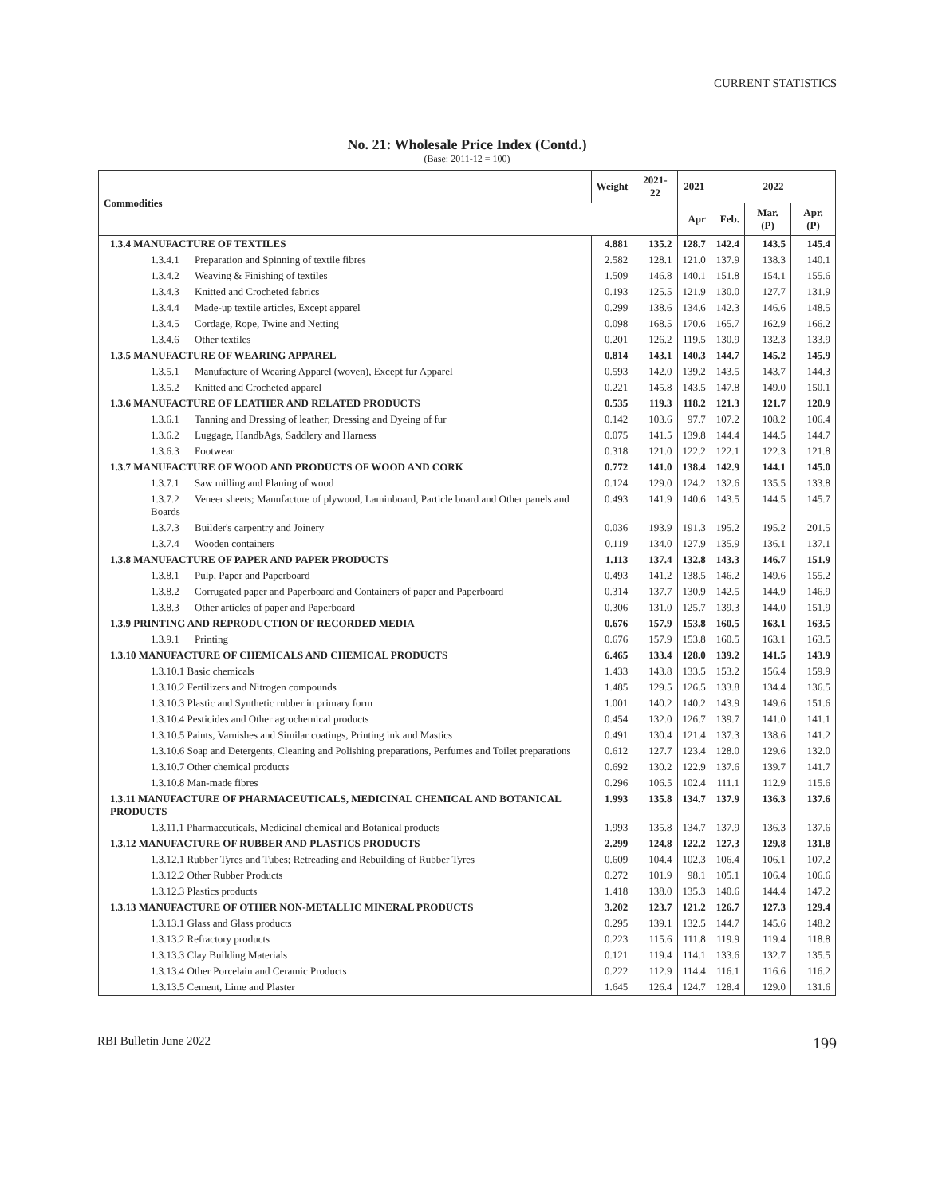CURRENT STATISTICS
No. 21: Wholesale Price Index (Contd.)
(Base: 2011-12 = 100)
| Commodities | Weight | 2021-22 | 2021 | 2022 | | |
| --- | --- | --- | --- | --- | --- | --- |
| | | | Apr | Feb. | Mar. (P) | Apr. (P) |
| 1.3.4 MANUFACTURE OF TEXTILES | 4.881 | 135.2 | 128.7 | 142.4 | 143.5 | 145.4 |
| 1.3.4.1 Preparation and Spinning of textile fibres | 2.582 | 128.1 | 121.0 | 137.9 | 138.3 | 140.1 |
| 1.3.4.2 Weaving & Finishing of textiles | 1.509 | 146.8 | 140.1 | 151.8 | 154.1 | 155.6 |
| 1.3.4.3 Knitted and Crocheted fabrics | 0.193 | 125.5 | 121.9 | 130.0 | 127.7 | 131.9 |
| 1.3.4.4 Made-up textile articles, Except apparel | 0.299 | 138.6 | 134.6 | 142.3 | 146.6 | 148.5 |
| 1.3.4.5 Cordage, Rope, Twine and Netting | 0.098 | 168.5 | 170.6 | 165.7 | 162.9 | 166.2 |
| 1.3.4.6 Other textiles | 0.201 | 126.2 | 119.5 | 130.9 | 132.3 | 133.9 |
| 1.3.5 MANUFACTURE OF WEARING APPAREL | 0.814 | 143.1 | 140.3 | 144.7 | 145.2 | 145.9 |
| 1.3.5.1 Manufacture of Wearing Apparel (woven), Except fur Apparel | 0.593 | 142.0 | 139.2 | 143.5 | 143.7 | 144.3 |
| 1.3.5.2 Knitted and Crocheted apparel | 0.221 | 145.8 | 143.5 | 147.8 | 149.0 | 150.1 |
| 1.3.6 MANUFACTURE OF LEATHER AND RELATED PRODUCTS | 0.535 | 119.3 | 118.2 | 121.3 | 121.7 | 120.9 |
| 1.3.6.1 Tanning and Dressing of leather; Dressing and Dyeing of fur | 0.142 | 103.6 | 97.7 | 107.2 | 108.2 | 106.4 |
| 1.3.6.2 Luggage, HandbAgs, Saddlery and Harness | 0.075 | 141.5 | 139.8 | 144.4 | 144.5 | 144.7 |
| 1.3.6.3 Footwear | 0.318 | 121.0 | 122.2 | 122.1 | 122.3 | 121.8 |
| 1.3.7 MANUFACTURE OF WOOD AND PRODUCTS OF WOOD AND CORK | 0.772 | 141.0 | 138.4 | 142.9 | 144.1 | 145.0 |
| 1.3.7.1 Saw milling and Planing of wood | 0.124 | 129.0 | 124.2 | 132.6 | 135.5 | 133.8 |
| 1.3.7.2 Veneer sheets; Manufacture of plywood, Laminboard, Particle board and Other panels and Boards | 0.493 | 141.9 | 140.6 | 143.5 | 144.5 | 145.7 |
| 1.3.7.3 Builder's carpentry and Joinery | 0.036 | 193.9 | 191.3 | 195.2 | 195.2 | 201.5 |
| 1.3.7.4 Wooden containers | 0.119 | 134.0 | 127.9 | 135.9 | 136.1 | 137.1 |
| 1.3.8 MANUFACTURE OF PAPER AND PAPER PRODUCTS | 1.113 | 137.4 | 132.8 | 143.3 | 146.7 | 151.9 |
| 1.3.8.1 Pulp, Paper and Paperboard | 0.493 | 141.2 | 138.5 | 146.2 | 149.6 | 155.2 |
| 1.3.8.2 Corrugated paper and Paperboard and Containers of paper and Paperboard | 0.314 | 137.7 | 130.9 | 142.5 | 144.9 | 146.9 |
| 1.3.8.3 Other articles of paper and Paperboard | 0.306 | 131.0 | 125.7 | 139.3 | 144.0 | 151.9 |
| 1.3.9 PRINTING AND REPRODUCTION OF RECORDED MEDIA | 0.676 | 157.9 | 153.8 | 160.5 | 163.1 | 163.5 |
| 1.3.9.1 Printing | 0.676 | 157.9 | 153.8 | 160.5 | 163.1 | 163.5 |
| 1.3.10 MANUFACTURE OF CHEMICALS AND CHEMICAL PRODUCTS | 6.465 | 133.4 | 128.0 | 139.2 | 141.5 | 143.9 |
| 1.3.10.1 Basic chemicals | 1.433 | 143.8 | 133.5 | 153.2 | 156.4 | 159.9 |
| 1.3.10.2 Fertilizers and Nitrogen compounds | 1.485 | 129.5 | 126.5 | 133.8 | 134.4 | 136.5 |
| 1.3.10.3 Plastic and Synthetic rubber in primary form | 1.001 | 140.2 | 140.2 | 143.9 | 149.6 | 151.6 |
| 1.3.10.4 Pesticides and Other agrochemical products | 0.454 | 132.0 | 126.7 | 139.7 | 141.0 | 141.1 |
| 1.3.10.5 Paints, Varnishes and Similar coatings, Printing ink and Mastics | 0.491 | 130.4 | 121.4 | 137.3 | 138.6 | 141.2 |
| 1.3.10.6 Soap and Detergents, Cleaning and Polishing preparations, Perfumes and Toilet preparations | 0.612 | 127.7 | 123.4 | 128.0 | 129.6 | 132.0 |
| 1.3.10.7 Other chemical products | 0.692 | 130.2 | 122.9 | 137.6 | 139.7 | 141.7 |
| 1.3.10.8 Man-made fibres | 0.296 | 106.5 | 102.4 | 111.1 | 112.9 | 115.6 |
| 1.3.11 MANUFACTURE OF PHARMACEUTICALS, MEDICINAL CHEMICAL AND BOTANICAL PRODUCTS | 1.993 | 135.8 | 134.7 | 137.9 | 136.3 | 137.6 |
| 1.3.11.1 Pharmaceuticals, Medicinal chemical and Botanical products | 1.993 | 135.8 | 134.7 | 137.9 | 136.3 | 137.6 |
| 1.3.12 MANUFACTURE OF RUBBER AND PLASTICS PRODUCTS | 2.299 | 124.8 | 122.2 | 127.3 | 129.8 | 131.8 |
| 1.3.12.1 Rubber Tyres and Tubes; Retreading and Rebuilding of Rubber Tyres | 0.609 | 104.4 | 102.3 | 106.4 | 106.1 | 107.2 |
| 1.3.12.2 Other Rubber Products | 0.272 | 101.9 | 98.1 | 105.1 | 106.4 | 106.6 |
| 1.3.12.3 Plastics products | 1.418 | 138.0 | 135.3 | 140.6 | 144.4 | 147.2 |
| 1.3.13 MANUFACTURE OF OTHER NON-METALLIC MINERAL PRODUCTS | 3.202 | 123.7 | 121.2 | 126.7 | 127.3 | 129.4 |
| 1.3.13.1 Glass and Glass products | 0.295 | 139.1 | 132.5 | 144.7 | 145.6 | 148.2 |
| 1.3.13.2 Refractory products | 0.223 | 115.6 | 111.8 | 119.9 | 119.4 | 118.8 |
| 1.3.13.3 Clay Building Materials | 0.121 | 119.4 | 114.1 | 133.6 | 132.7 | 135.5 |
| 1.3.13.4 Other Porcelain and Ceramic Products | 0.222 | 112.9 | 114.4 | 116.1 | 116.6 | 116.2 |
| 1.3.13.5 Cement, Lime and Plaster | 1.645 | 126.4 | 124.7 | 128.4 | 129.0 | 131.6 |
RBI Bulletin June 2022 199